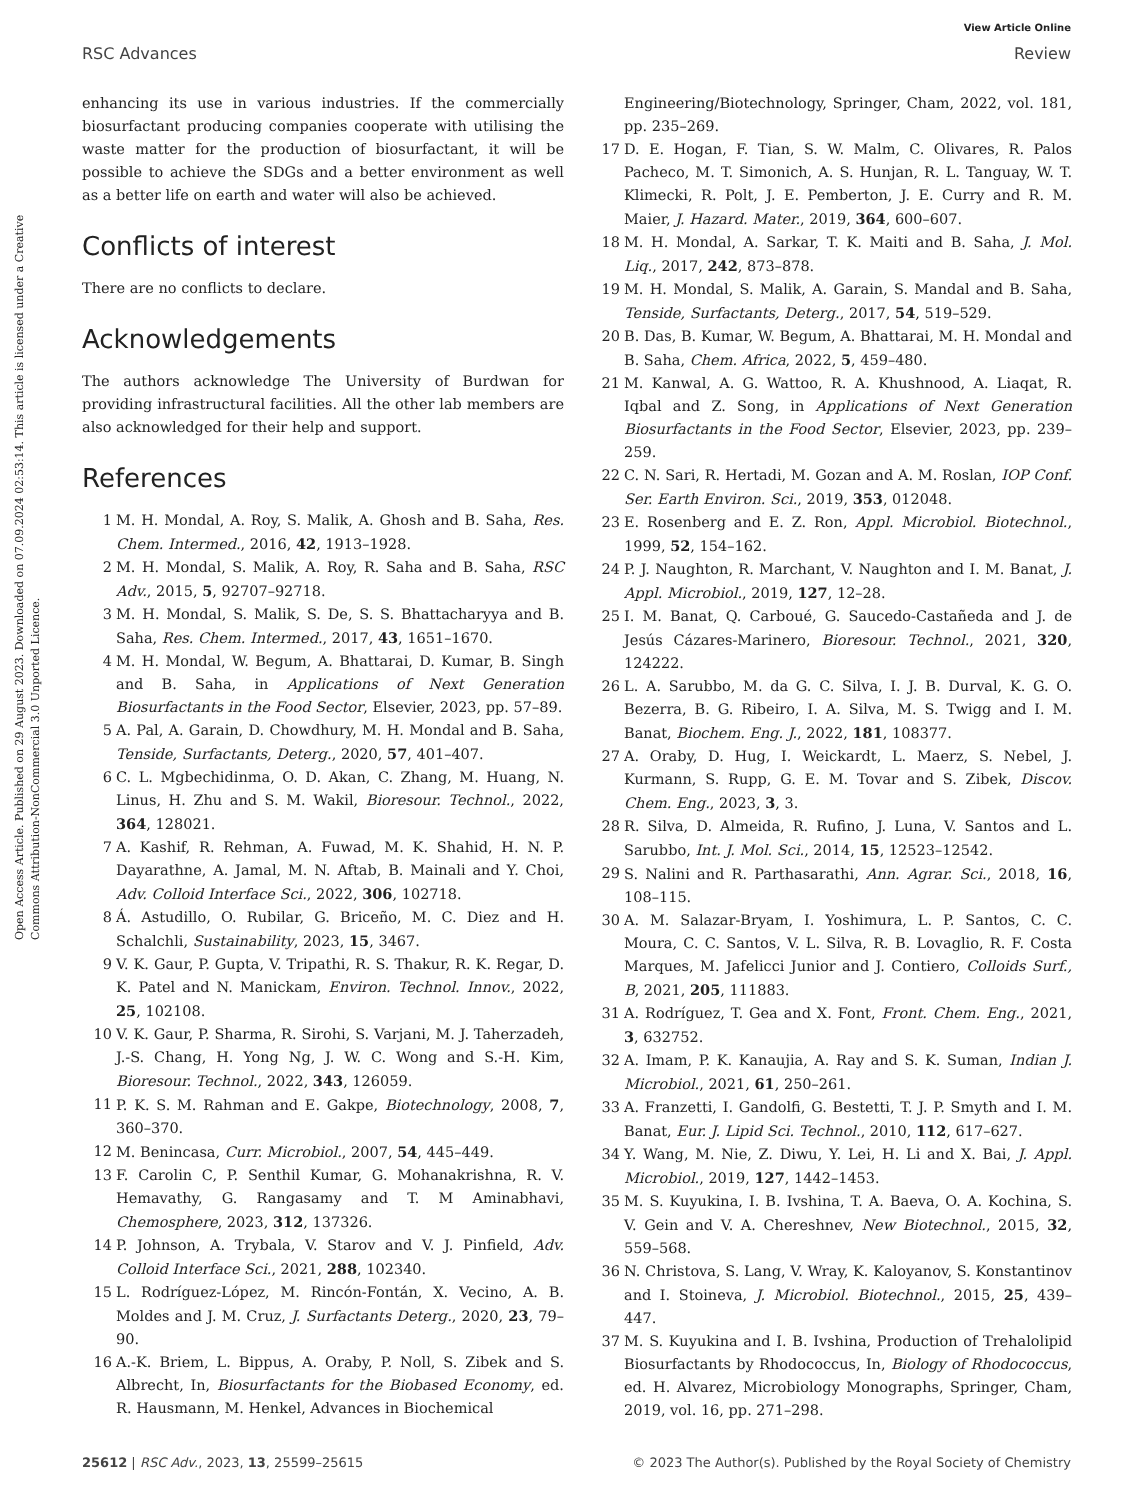View Article Online
RSC Advances Review
Open Access Article. Published on 29 August 2023. Downloaded on 07.09.2024 02:53:14. This article is licensed under a Creative Commons Attribution-NonCommercial 3.0 Unported Licence.
enhancing its use in various industries. If the commercially biosurfactant producing companies cooperate with utilising the waste matter for the production of biosurfactant, it will be possible to achieve the SDGs and a better environment as well as a better life on earth and water will also be achieved.
Conflicts of interest
There are no conflicts to declare.
Acknowledgements
The authors acknowledge The University of Burdwan for providing infrastructural facilities. All the other lab members are also acknowledged for their help and support.
References
1 M. H. Mondal, A. Roy, S. Malik, A. Ghosh and B. Saha, Res. Chem. Intermed., 2016, 42, 1913–1928.
2 M. H. Mondal, S. Malik, A. Roy, R. Saha and B. Saha, RSC Adv., 2015, 5, 92707–92718.
3 M. H. Mondal, S. Malik, S. De, S. S. Bhattacharyya and B. Saha, Res. Chem. Intermed., 2017, 43, 1651–1670.
4 M. H. Mondal, W. Begum, A. Bhattarai, D. Kumar, B. Singh and B. Saha, in Applications of Next Generation Biosurfactants in the Food Sector, Elsevier, 2023, pp. 57–89.
5 A. Pal, A. Garain, D. Chowdhury, M. H. Mondal and B. Saha, Tenside, Surfactants, Deterg., 2020, 57, 401–407.
6 C. L. Mgbechidinma, O. D. Akan, C. Zhang, M. Huang, N. Linus, H. Zhu and S. M. Wakil, Bioresour. Technol., 2022, 364, 128021.
7 A. Kashif, R. Rehman, A. Fuwad, M. K. Shahid, H. N. P. Dayarathne, A. Jamal, M. N. Aftab, B. Mainali and Y. Choi, Adv. Colloid Interface Sci., 2022, 306, 102718.
8 Á. Astudillo, O. Rubilar, G. Briceño, M. C. Diez and H. Schalchli, Sustainability, 2023, 15, 3467.
9 V. K. Gaur, P. Gupta, V. Tripathi, R. S. Thakur, R. K. Regar, D. K. Patel and N. Manickam, Environ. Technol. Innov., 2022, 25, 102108.
10 V. K. Gaur, P. Sharma, R. Sirohi, S. Varjani, M. J. Taherzadeh, J.-S. Chang, H. Yong Ng, J. W. C. Wong and S.-H. Kim, Bioresour. Technol., 2022, 343, 126059.
11 P. K. S. M. Rahman and E. Gakpe, Biotechnology, 2008, 7, 360–370.
12 M. Benincasa, Curr. Microbiol., 2007, 54, 445–449.
13 F. Carolin C, P. Senthil Kumar, G. Mohanakrishna, R. V. Hemavathy, G. Rangasamy and T. M Aminabhavi, Chemosphere, 2023, 312, 137326.
14 P. Johnson, A. Trybala, V. Starov and V. J. Pinfield, Adv. Colloid Interface Sci., 2021, 288, 102340.
15 L. Rodríguez-López, M. Rincón-Fontán, X. Vecino, A. B. Moldes and J. M. Cruz, J. Surfactants Deterg., 2020, 23, 79–90.
16 A.-K. Briem, L. Bippus, A. Oraby, P. Noll, S. Zibek and S. Albrecht, In, Biosurfactants for the Biobased Economy, ed. R. Hausmann, M. Henkel, Advances in Biochemical
Engineering/Biotechnology, Springer, Cham, 2022, vol. 181, pp. 235–269.
17 D. E. Hogan, F. Tian, S. W. Malm, C. Olivares, R. Palos Pacheco, M. T. Simonich, A. S. Hunjan, R. L. Tanguay, W. T. Klimecki, R. Polt, J. E. Pemberton, J. E. Curry and R. M. Maier, J. Hazard. Mater., 2019, 364, 600–607.
18 M. H. Mondal, A. Sarkar, T. K. Maiti and B. Saha, J. Mol. Liq., 2017, 242, 873–878.
19 M. H. Mondal, S. Malik, A. Garain, S. Mandal and B. Saha, Tenside, Surfactants, Deterg., 2017, 54, 519–529.
20 B. Das, B. Kumar, W. Begum, A. Bhattarai, M. H. Mondal and B. Saha, Chem. Africa, 2022, 5, 459–480.
21 M. Kanwal, A. G. Wattoo, R. A. Khushnood, A. Liaqat, R. Iqbal and Z. Song, in Applications of Next Generation Biosurfactants in the Food Sector, Elsevier, 2023, pp. 239–259.
22 C. N. Sari, R. Hertadi, M. Gozan and A. M. Roslan, IOP Conf. Ser. Earth Environ. Sci., 2019, 353, 012048.
23 E. Rosenberg and E. Z. Ron, Appl. Microbiol. Biotechnol., 1999, 52, 154–162.
24 P. J. Naughton, R. Marchant, V. Naughton and I. M. Banat, J. Appl. Microbiol., 2019, 127, 12–28.
25 I. M. Banat, Q. Carboué, G. Saucedo-Castañeda and J. de Jesús Cázares-Marinero, Bioresour. Technol., 2021, 320, 124222.
26 L. A. Sarubbo, M. da G. C. Silva, I. J. B. Durval, K. G. O. Bezerra, B. G. Ribeiro, I. A. Silva, M. S. Twigg and I. M. Banat, Biochem. Eng. J., 2022, 181, 108377.
27 A. Oraby, D. Hug, I. Weickardt, L. Maerz, S. Nebel, J. Kurmann, S. Rupp, G. E. M. Tovar and S. Zibek, Discov. Chem. Eng., 2023, 3, 3.
28 R. Silva, D. Almeida, R. Rufino, J. Luna, V. Santos and L. Sarubbo, Int. J. Mol. Sci., 2014, 15, 12523–12542.
29 S. Nalini and R. Parthasarathi, Ann. Agrar. Sci., 2018, 16, 108–115.
30 A. M. Salazar-Bryam, I. Yoshimura, L. P. Santos, C. C. Moura, C. C. Santos, V. L. Silva, R. B. Lovaglio, R. F. Costa Marques, M. Jafelicci Junior and J. Contiero, Colloids Surf., B, 2021, 205, 111883.
31 A. Rodríguez, T. Gea and X. Font, Front. Chem. Eng., 2021, 3, 632752.
32 A. Imam, P. K. Kanaujia, A. Ray and S. K. Suman, Indian J. Microbiol., 2021, 61, 250–261.
33 A. Franzetti, I. Gandolfi, G. Bestetti, T. J. P. Smyth and I. M. Banat, Eur. J. Lipid Sci. Technol., 2010, 112, 617–627.
34 Y. Wang, M. Nie, Z. Diwu, Y. Lei, H. Li and X. Bai, J. Appl. Microbiol., 2019, 127, 1442–1453.
35 M. S. Kuyukina, I. B. Ivshina, T. A. Baeva, O. A. Kochina, S. V. Gein and V. A. Chereshnev, New Biotechnol., 2015, 32, 559–568.
36 N. Christova, S. Lang, V. Wray, K. Kaloyanov, S. Konstantinov and I. Stoineva, J. Microbiol. Biotechnol., 2015, 25, 439–447.
37 M. S. Kuyukina and I. B. Ivshina, Production of Trehalolipid Biosurfactants by Rhodococcus, In, Biology of Rhodococcus, ed. H. Alvarez, Microbiology Monographs, Springer, Cham, 2019, vol. 16, pp. 271–298.
25612 | RSC Adv., 2023, 13, 25599–25615 © 2023 The Author(s). Published by the Royal Society of Chemistry